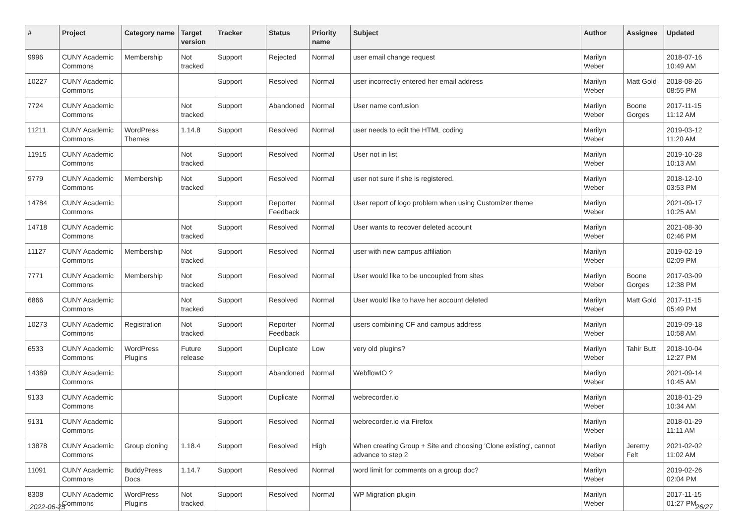| # | Project | Category name | Target version | Tracker | Status | Priority name | Subject | Author | Assignee | Updated |
| --- | --- | --- | --- | --- | --- | --- | --- | --- | --- | --- |
| 9996 | CUNY Academic Commons | Membership | Not tracked | Support | Rejected | Normal | user email change request | Marilyn Weber | | 2018-07-16 10:49 AM |
| 10227 | CUNY Academic Commons | | | Support | Resolved | Normal | user incorrectly entered her email address | Marilyn Weber | Matt Gold | 2018-08-26 08:55 PM |
| 7724 | CUNY Academic Commons | | Not tracked | Support | Abandoned | Normal | User name confusion | Marilyn Weber | Boone Gorges | 2017-11-15 11:12 AM |
| 11211 | CUNY Academic Commons | WordPress Themes | 1.14.8 | Support | Resolved | Normal | user needs to edit the HTML coding | Marilyn Weber | | 2019-03-12 11:20 AM |
| 11915 | CUNY Academic Commons | | Not tracked | Support | Resolved | Normal | User not in list | Marilyn Weber | | 2019-10-28 10:13 AM |
| 9779 | CUNY Academic Commons | Membership | Not tracked | Support | Resolved | Normal | user not sure if she is registered. | Marilyn Weber | | 2018-12-10 03:53 PM |
| 14784 | CUNY Academic Commons | | | Support | Reporter Feedback | Normal | User report of logo problem when using Customizer theme | Marilyn Weber | | 2021-09-17 10:25 AM |
| 14718 | CUNY Academic Commons | | Not tracked | Support | Resolved | Normal | User wants to recover deleted account | Marilyn Weber | | 2021-08-30 02:46 PM |
| 11127 | CUNY Academic Commons | Membership | Not tracked | Support | Resolved | Normal | user with new campus affiliation | Marilyn Weber | | 2019-02-19 02:09 PM |
| 7771 | CUNY Academic Commons | Membership | Not tracked | Support | Resolved | Normal | User would like to be uncoupled from sites | Marilyn Weber | Boone Gorges | 2017-03-09 12:38 PM |
| 6866 | CUNY Academic Commons | | Not tracked | Support | Resolved | Normal | User would like to have her account deleted | Marilyn Weber | Matt Gold | 2017-11-15 05:49 PM |
| 10273 | CUNY Academic Commons | Registration | Not tracked | Support | Reporter Feedback | Normal | users combining CF and campus address | Marilyn Weber | | 2019-09-18 10:58 AM |
| 6533 | CUNY Academic Commons | WordPress Plugins | Future release | Support | Duplicate | Low | very old plugins? | Marilyn Weber | Tahir Butt | 2018-10-04 12:27 PM |
| 14389 | CUNY Academic Commons | | | Support | Abandoned | Normal | WebflowIO ? | Marilyn Weber | | 2021-09-14 10:45 AM |
| 9133 | CUNY Academic Commons | | | Support | Duplicate | Normal | webrecorder.io | Marilyn Weber | | 2018-01-29 10:34 AM |
| 9131 | CUNY Academic Commons | | | Support | Resolved | Normal | webrecorder.io via Firefox | Marilyn Weber | | 2018-01-29 11:11 AM |
| 13878 | CUNY Academic Commons | Group cloning | 1.18.4 | Support | Resolved | High | When creating Group + Site and choosing 'Clone existing', cannot advance to step 2 | Marilyn Weber | Jeremy Felt | 2021-02-02 11:02 AM |
| 11091 | CUNY Academic Commons | BuddyPress Docs | 1.14.7 | Support | Resolved | Normal | word limit for comments on a group doc? | Marilyn Weber | | 2019-02-26 02:04 PM |
| 8308 | CUNY Academic Commons | WordPress Plugins | Not tracked | Support | Resolved | Normal | WP Migration plugin | Marilyn Weber | | 2017-11-15 01:27 PM |
2022-06-25 26/27